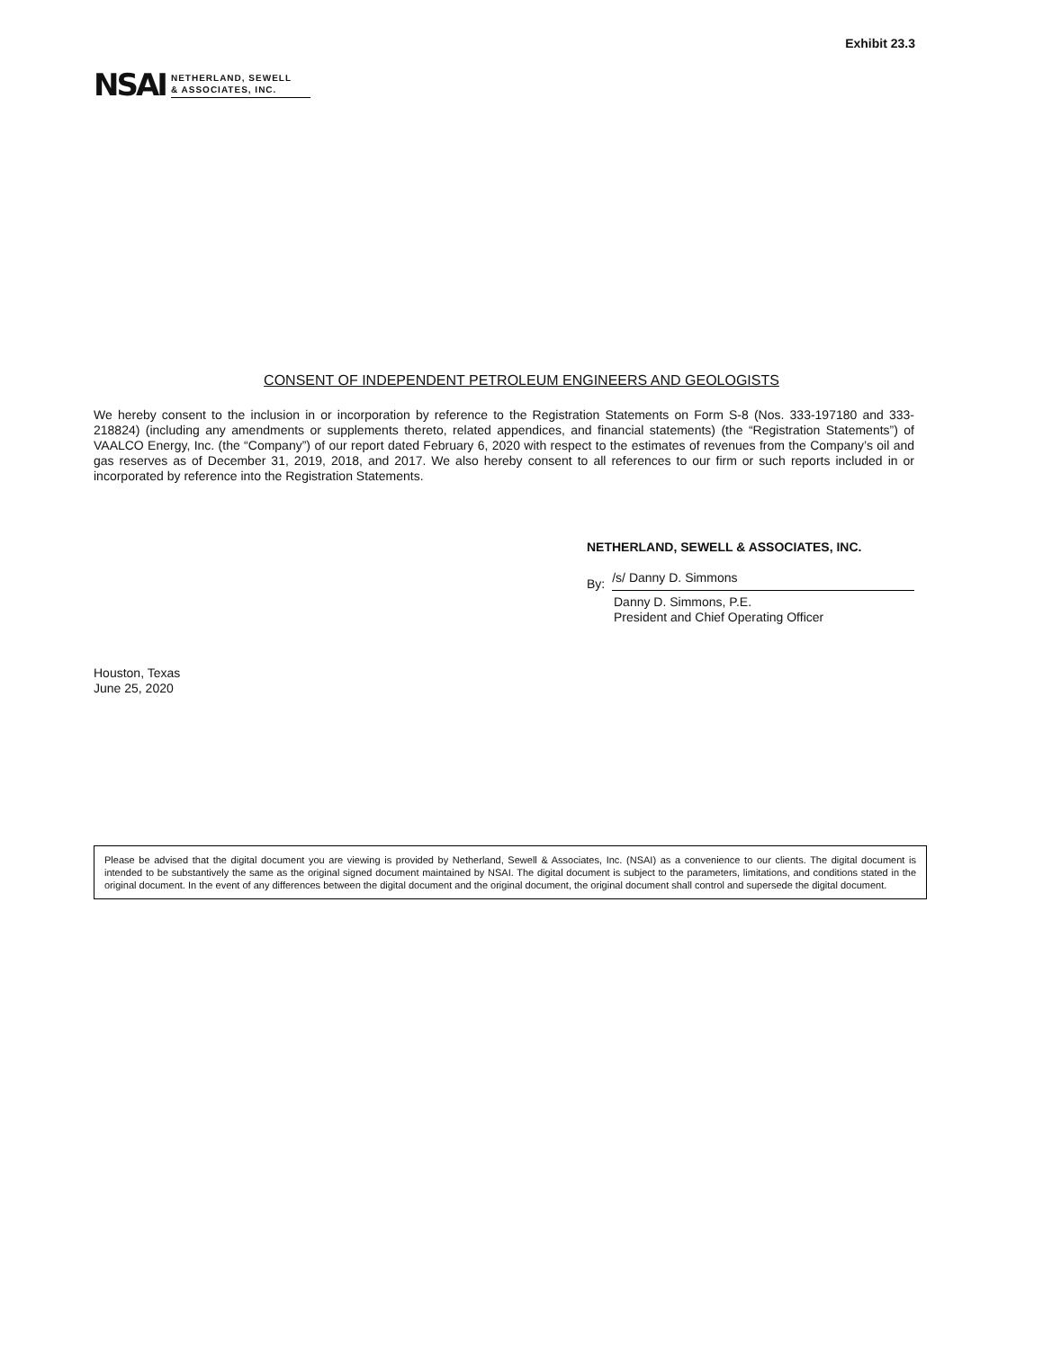Exhibit 23.3
NSAI NETHERLAND, SEWELL
& ASSOCIATES, INC.
CONSENT OF INDEPENDENT PETROLEUM ENGINEERS AND GEOLOGISTS
We hereby consent to the inclusion in or incorporation by reference to the Registration Statements on Form S-8 (Nos. 333-197180 and 333-218824) (including any amendments or supplements thereto, related appendices, and financial statements) (the “Registration Statements”) of VAALCO Energy, Inc. (the “Company”) of our report dated February 6, 2020 with respect to the estimates of revenues from the Company’s oil and gas reserves as of December 31, 2019, 2018, and 2017. We also hereby consent to all references to our firm or such reports included in or incorporated by reference into the Registration Statements.
NETHERLAND, SEWELL & ASSOCIATES, INC.
By: /s/ Danny D. Simmons
Danny D. Simmons, P.E.
President and Chief Operating Officer
Houston, Texas
June 25, 2020
Please be advised that the digital document you are viewing is provided by Netherland, Sewell & Associates, Inc. (NSAI) as a convenience to our clients. The digital document is intended to be substantively the same as the original signed document maintained by NSAI. The digital document is subject to the parameters, limitations, and conditions stated in the original document. In the event of any differences between the digital document and the original document, the original document shall control and supersede the digital document.